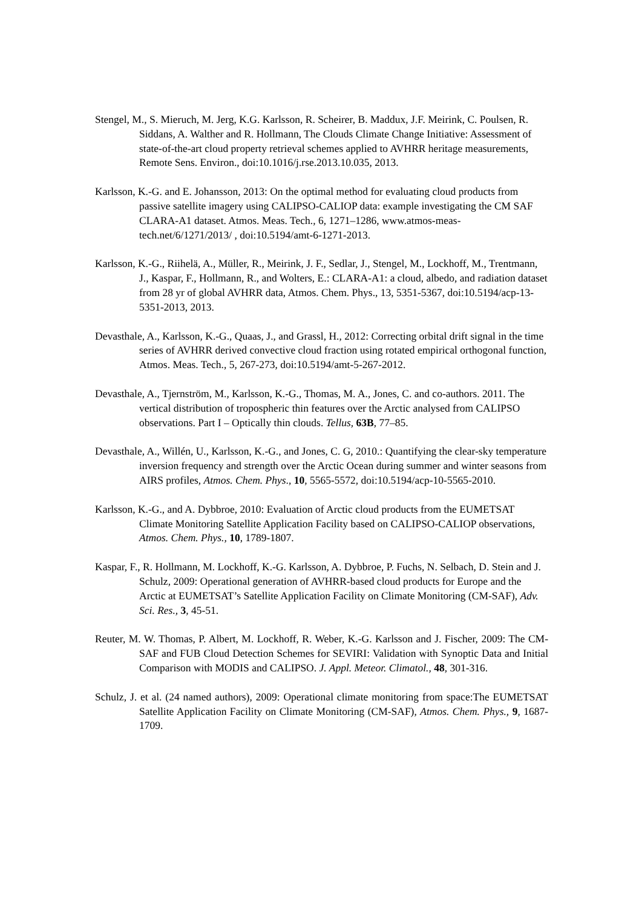Stengel, M., S. Mieruch, M. Jerg, K.G. Karlsson, R. Scheirer, B. Maddux, J.F. Meirink, C. Poulsen, R. Siddans, A. Walther and R. Hollmann, The Clouds Climate Change Initiative: Assessment of state-of-the-art cloud property retrieval schemes applied to AVHRR heritage measurements, Remote Sens. Environ., doi:10.1016/j.rse.2013.10.035, 2013.
Karlsson, K.-G. and E. Johansson, 2013: On the optimal method for evaluating cloud products from passive satellite imagery using CALIPSO-CALIOP data: example investigating the CM SAF CLARA-A1 dataset. Atmos. Meas. Tech., 6, 1271–1286, www.atmos-meas-tech.net/6/1271/2013/ , doi:10.5194/amt-6-1271-2013.
Karlsson, K.-G., Riihelä, A., Müller, R., Meirink, J. F., Sedlar, J., Stengel, M., Lockhoff, M., Trentmann, J., Kaspar, F., Hollmann, R., and Wolters, E.: CLARA-A1: a cloud, albedo, and radiation dataset from 28 yr of global AVHRR data, Atmos. Chem. Phys., 13, 5351-5367, doi:10.5194/acp-13-5351-2013, 2013.
Devasthale, A., Karlsson, K.-G., Quaas, J., and Grassl, H., 2012: Correcting orbital drift signal in the time series of AVHRR derived convective cloud fraction using rotated empirical orthogonal function, Atmos. Meas. Tech., 5, 267-273, doi:10.5194/amt-5-267-2012.
Devasthale, A., Tjernström, M., Karlsson, K.-G., Thomas, M. A., Jones, C. and co-authors. 2011. The vertical distribution of tropospheric thin features over the Arctic analysed from CALIPSO observations. Part I – Optically thin clouds. Tellus, 63B, 77–85.
Devasthale, A., Willén, U., Karlsson, K.-G., and Jones, C. G, 2010.: Quantifying the clear-sky temperature inversion frequency and strength over the Arctic Ocean during summer and winter seasons from AIRS profiles, Atmos. Chem. Phys., 10, 5565-5572, doi:10.5194/acp-10-5565-2010.
Karlsson, K.-G., and A. Dybbroe, 2010: Evaluation of Arctic cloud products from the EUMETSAT Climate Monitoring Satellite Application Facility based on CALIPSO-CALIOP observations, Atmos. Chem. Phys., 10, 1789-1807.
Kaspar, F., R. Hollmann, M. Lockhoff, K.-G. Karlsson, A. Dybbroe, P. Fuchs, N. Selbach, D. Stein and J. Schulz, 2009: Operational generation of AVHRR-based cloud products for Europe and the Arctic at EUMETSAT’s Satellite Application Facility on Climate Monitoring (CM-SAF), Adv. Sci. Res., 3, 45-51.
Reuter, M. W. Thomas, P. Albert, M. Lockhoff, R. Weber, K.-G. Karlsson and J. Fischer, 2009: The CM-SAF and FUB Cloud Detection Schemes for SEVIRI: Validation with Synoptic Data and Initial Comparison with MODIS and CALIPSO. J. Appl. Meteor. Climatol., 48, 301-316.
Schulz, J. et al. (24 named authors), 2009: Operational climate monitoring from space:The EUMETSAT Satellite Application Facility on Climate Monitoring (CM-SAF), Atmos. Chem. Phys., 9, 1687-1709.